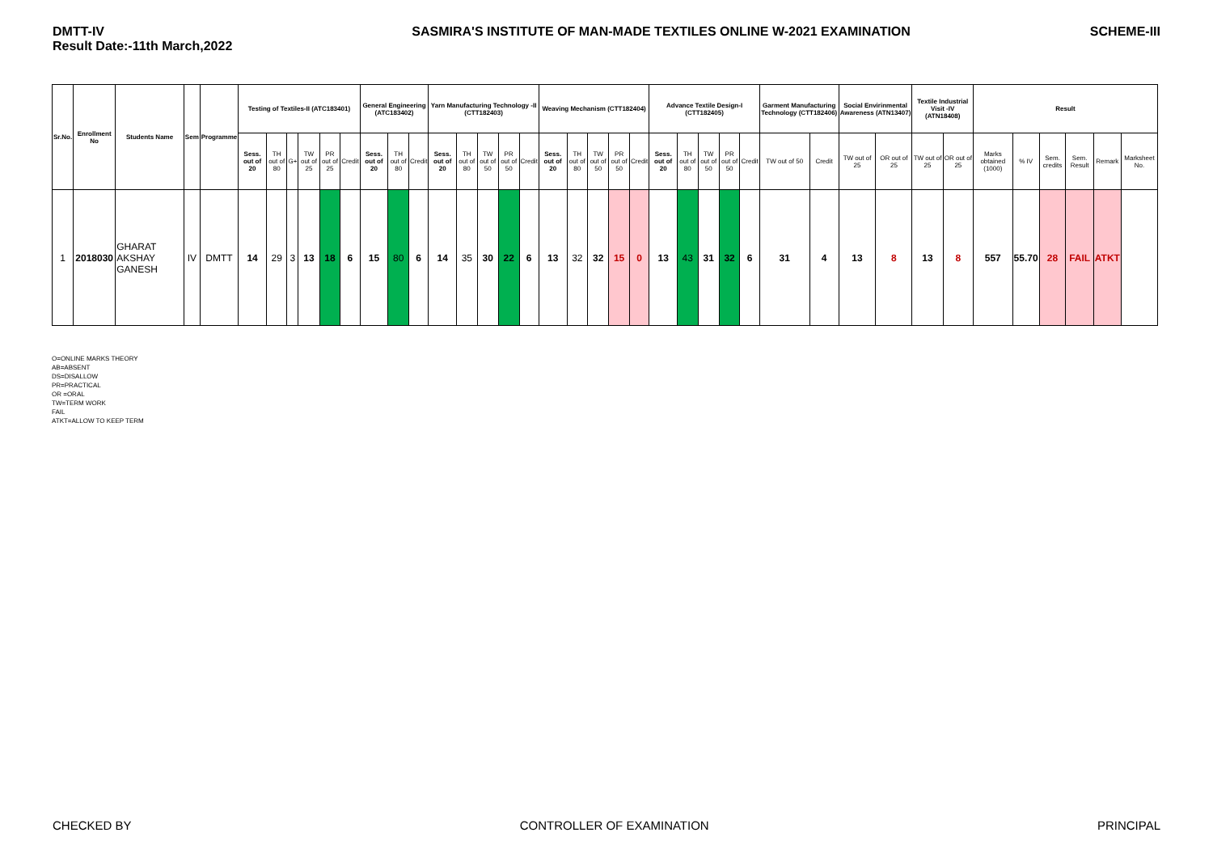DMTT-IV
Result Date:-11th March,2022
SASMIRA'S INSTITUTE OF MAN-MADE TEXTILES ONLINE W-2021 EXAMINATION
SCHEME-III
| Sr.No. | Enrollment No | Students Name | Sem | Programme | Testing of Textiles-II (ATC183401) | | | | | | General Engineering (ATC183402) | | | Yarn Manufacturing Technology -II (CTT182403) | | | | | Weaving Mechanism (CTT182404) | | | | | Advance Textile Design-I (CTT182405) | | | | | Garment Manufacturing Technology (CTT182406) | | Social Envirinmental Awareness (ATN13407) | | Textile Industrial Visit -IV (ATN18408) | | Result | | | | | |
| --- | --- | --- | --- | --- | --- | --- | --- | --- | --- | --- | --- | --- | --- | --- | --- | --- | --- | --- | --- | --- | --- | --- | --- | --- | --- | --- | --- | --- | --- | --- | --- | --- | --- | --- | --- | --- | --- | --- | --- | --- |
| | | | | | Sess. out of 20 | TH out of 80 | G+ | TW out of 25 | PR out of 25 | Credit | Sess. out of 20 | TH out of 80 | Credit | Sess. out of 20 | TH out of 80 | TW out of 50 | PR out of 50 | Credit | Sess. out of 20 | TH out of 80 | TW out of 50 | PR out of 50 | Credit | Sess. out of 20 | TH out of 80 | TW out of 50 | PR out of 50 | Credit | TW out of 50 | Credit | TW out of 25 | OR out of 25 | TW out of 25 | OR out of 25 | Marks obtained (1000) | % IV | Sem. credits | Sem. Result | Remark | Marksheet No. |
| 1 | 2018030 | GHARAT AKSHAY GANESH | IV | DMTT | 14 | 29 | 3 | 13 | 18 | 6 | 15 | 80 | 6 | 14 | 35 | 30 | 22 | 6 | 13 | 32 | 32 | 15 | 0 | 13 | 43 | 31 | 32 | 6 | 31 | 4 | 13 | 8 | 13 | 8 | 557 | 55.70 | 28 | FAIL | ATKT | |
O=ONLINE MARKS THEORY
AB=ABSENT
DS=DISALLOW
PR=PRACTICAL
OR =ORAL
TW=TERM WORK
FAIL
ATKT=ALLOW TO KEEP TERM
CHECKED BY CONTROLLER OF EXAMINATION PRINCIPAL